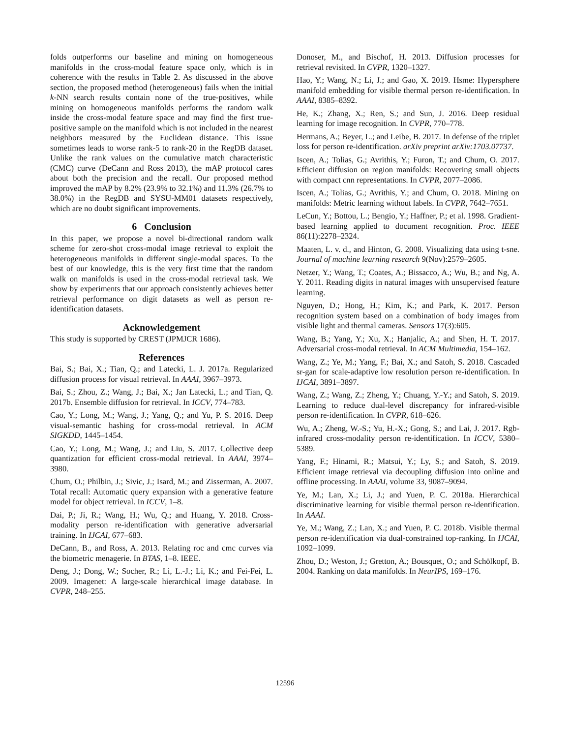folds outperforms our baseline and mining on homogeneous manifolds in the cross-modal feature space only, which is in coherence with the results in Table 2. As discussed in the above section, the proposed method (heterogeneous) fails when the initial k-NN search results contain none of the true-positives, while mining on homogeneous manifolds performs the random walk inside the cross-modal feature space and may find the first true-positive sample on the manifold which is not included in the nearest neighbors measured by the Euclidean distance. This issue sometimes leads to worse rank-5 to rank-20 in the RegDB dataset. Unlike the rank values on the cumulative match characteristic (CMC) curve (DeCann and Ross 2013), the mAP protocol cares about both the precision and the recall. Our proposed method improved the mAP by 8.2% (23.9% to 32.1%) and 11.3% (26.7% to 38.0%) in the RegDB and SYSU-MM01 datasets respectively, which are no doubt significant improvements.
6 Conclusion
In this paper, we propose a novel bi-directional random walk scheme for zero-shot cross-modal image retrieval to exploit the heterogeneous manifolds in different single-modal spaces. To the best of our knowledge, this is the very first time that the random walk on manifolds is used in the cross-modal retrieval task. We show by experiments that our approach consistently achieves better retrieval performance on digit datasets as well as person re-identification datasets.
Acknowledgement
This study is supported by CREST (JPMJCR 1686).
References
Bai, S.; Bai, X.; Tian, Q.; and Latecki, L. J. 2017a. Regularized diffusion process for visual retrieval. In AAAI, 3967–3973.
Bai, S.; Zhou, Z.; Wang, J.; Bai, X.; Jan Latecki, L.; and Tian, Q. 2017b. Ensemble diffusion for retrieval. In ICCV, 774–783.
Cao, Y.; Long, M.; Wang, J.; Yang, Q.; and Yu, P. S. 2016. Deep visual-semantic hashing for cross-modal retrieval. In ACM SIGKDD, 1445–1454.
Cao, Y.; Long, M.; Wang, J.; and Liu, S. 2017. Collective deep quantization for efficient cross-modal retrieval. In AAAI, 3974–3980.
Chum, O.; Philbin, J.; Sivic, J.; Isard, M.; and Zisserman, A. 2007. Total recall: Automatic query expansion with a generative feature model for object retrieval. In ICCV, 1–8.
Dai, P.; Ji, R.; Wang, H.; Wu, Q.; and Huang, Y. 2018. Cross-modality person re-identification with generative adversarial training. In IJCAI, 677–683.
DeCann, B., and Ross, A. 2013. Relating roc and cmc curves via the biometric menagerie. In BTAS, 1–8. IEEE.
Deng, J.; Dong, W.; Socher, R.; Li, L.-J.; Li, K.; and Fei-Fei, L. 2009. Imagenet: A large-scale hierarchical image database. In CVPR, 248–255.
Donoser, M., and Bischof, H. 2013. Diffusion processes for retrieval revisited. In CVPR, 1320–1327.
Hao, Y.; Wang, N.; Li, J.; and Gao, X. 2019. Hsme: Hypersphere manifold embedding for visible thermal person re-identification. In AAAI, 8385–8392.
He, K.; Zhang, X.; Ren, S.; and Sun, J. 2016. Deep residual learning for image recognition. In CVPR, 770–778.
Hermans, A.; Beyer, L.; and Leibe, B. 2017. In defense of the triplet loss for person re-identification. arXiv preprint arXiv:1703.07737.
Iscen, A.; Tolias, G.; Avrithis, Y.; Furon, T.; and Chum, O. 2017. Efficient diffusion on region manifolds: Recovering small objects with compact cnn representations. In CVPR, 2077–2086.
Iscen, A.; Tolias, G.; Avrithis, Y.; and Chum, O. 2018. Mining on manifolds: Metric learning without labels. In CVPR, 7642–7651.
LeCun, Y.; Bottou, L.; Bengio, Y.; Haffner, P.; et al. 1998. Gradient-based learning applied to document recognition. Proc. IEEE 86(11):2278–2324.
Maaten, L. v. d., and Hinton, G. 2008. Visualizing data using t-sne. Journal of machine learning research 9(Nov):2579–2605.
Netzer, Y.; Wang, T.; Coates, A.; Bissacco, A.; Wu, B.; and Ng, A. Y. 2011. Reading digits in natural images with unsupervised feature learning.
Nguyen, D.; Hong, H.; Kim, K.; and Park, K. 2017. Person recognition system based on a combination of body images from visible light and thermal cameras. Sensors 17(3):605.
Wang, B.; Yang, Y.; Xu, X.; Hanjalic, A.; and Shen, H. T. 2017. Adversarial cross-modal retrieval. In ACM Multimedia, 154–162.
Wang, Z.; Ye, M.; Yang, F.; Bai, X.; and Satoh, S. 2018. Cascaded sr-gan for scale-adaptive low resolution person re-identification. In IJCAI, 3891–3897.
Wang, Z.; Wang, Z.; Zheng, Y.; Chuang, Y.-Y.; and Satoh, S. 2019. Learning to reduce dual-level discrepancy for infrared-visible person re-identification. In CVPR, 618–626.
Wu, A.; Zheng, W.-S.; Yu, H.-X.; Gong, S.; and Lai, J. 2017. Rgb-infrared cross-modality person re-identification. In ICCV, 5380–5389.
Yang, F.; Hinami, R.; Matsui, Y.; Ly, S.; and Satoh, S. 2019. Efficient image retrieval via decoupling diffusion into online and offline processing. In AAAI, volume 33, 9087–9094.
Ye, M.; Lan, X.; Li, J.; and Yuen, P. C. 2018a. Hierarchical discriminative learning for visible thermal person re-identification. In AAAI.
Ye, M.; Wang, Z.; Lan, X.; and Yuen, P. C. 2018b. Visible thermal person re-identification via dual-constrained top-ranking. In IJCAI, 1092–1099.
Zhou, D.; Weston, J.; Gretton, A.; Bousquet, O.; and Schölkopf, B. 2004. Ranking on data manifolds. In NeurIPS, 169–176.
12596